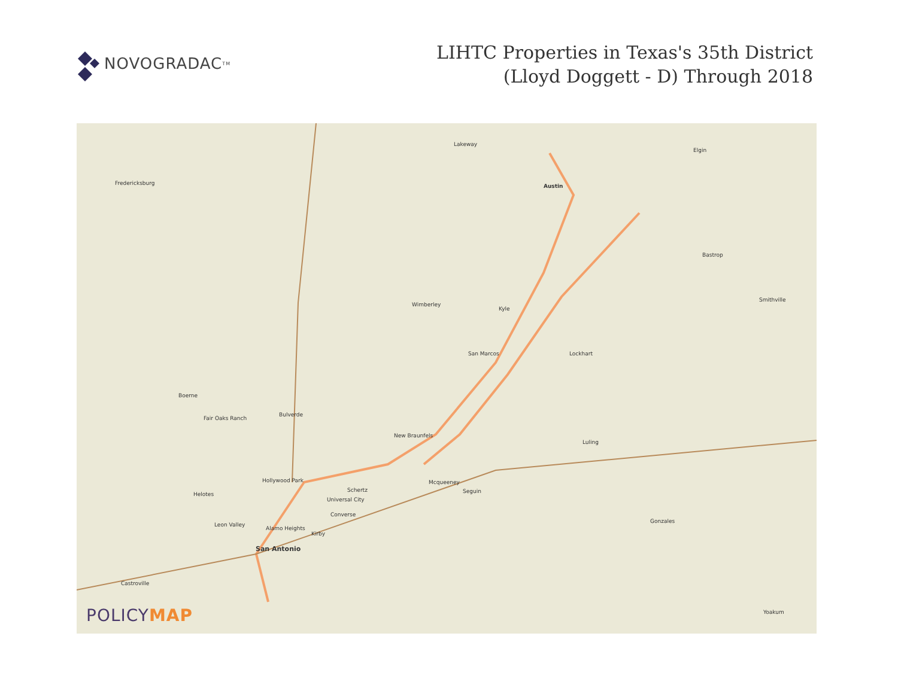NOVOGRADAC<sub>TM</sub>
LIHTC Properties in Texas's 35th District
(Lloyd Doggett - D) Through 2018
Lakeway
Austin
Elgin
Fredericksburg
Bastrop
Smithville
Wimberley
Kyle
San Marcos Lockhart
Boerne
Fair Oaks Ranch
Bulverde
New Braunfels
Luling
Hollywood Park Mcqueeney
Helotes
Schertz Seguin
Universal City
Converse
Leon Valley
Alamo Heights
Kirby
Gonzales
San Antonio
Castroville
Yoakum
POLICYMAP